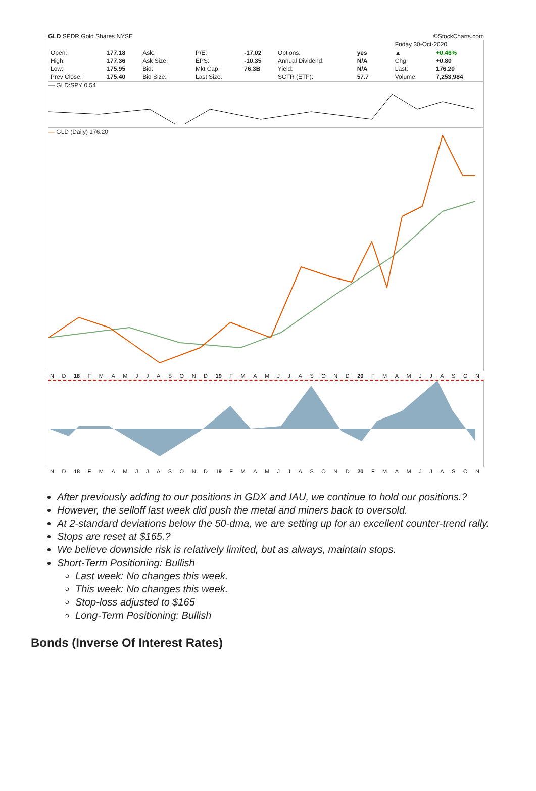GLD SPDR Gold Shares NYSE ©StockCharts.com
| | | | | | | | | | | Friday 30-Oct-2020 | |
| Open: | 177.18 | Ask: | | P/E: | -17.02 | Options: | yes | | | ▲ | +0.46% |
| High: | 177.36 | Ask Size: | | EPS: | -10.35 | Annual Dividend: | N/A | | | Chg: | +0.80 |
| Low: | 175.95 | Bid: | | Mkt Cap: | 76.3B | Yield: | N/A | | | Last: | 176.20 |
| Prev Close: | 175.40 | Bid Size: | | Last Size: | | SCTR (ETF): | 57.7 | | | Volume: | 7,253,984 |
— GLD:SPY 0.54
— GLD (Daily) 176.20
N D 18 FMAMJJASOND 19 FMAMJJASOND 20 FMAMJJASON
N D 18 FMAMJJASOND 19 FMAMJJASOND 20 FMAMJJASON
After previously adding to our positions in GDX and IAU, we continue to hold our positions.?
However, the selloff last week did push the metal and miners back to oversold.
At 2-standard deviations below the 50-dma, we are setting up for an excellent counter-trend rally.
Stops are reset at $165.?
We believe downside risk is relatively limited, but as always, maintain stops.
Short-Term Positioning: Bullish
Last week: No changes this week.
This week: No changes this week.
Stop-loss adjusted to $165
Long-Term Positioning: Bullish
Bonds (Inverse Of Interest Rates)